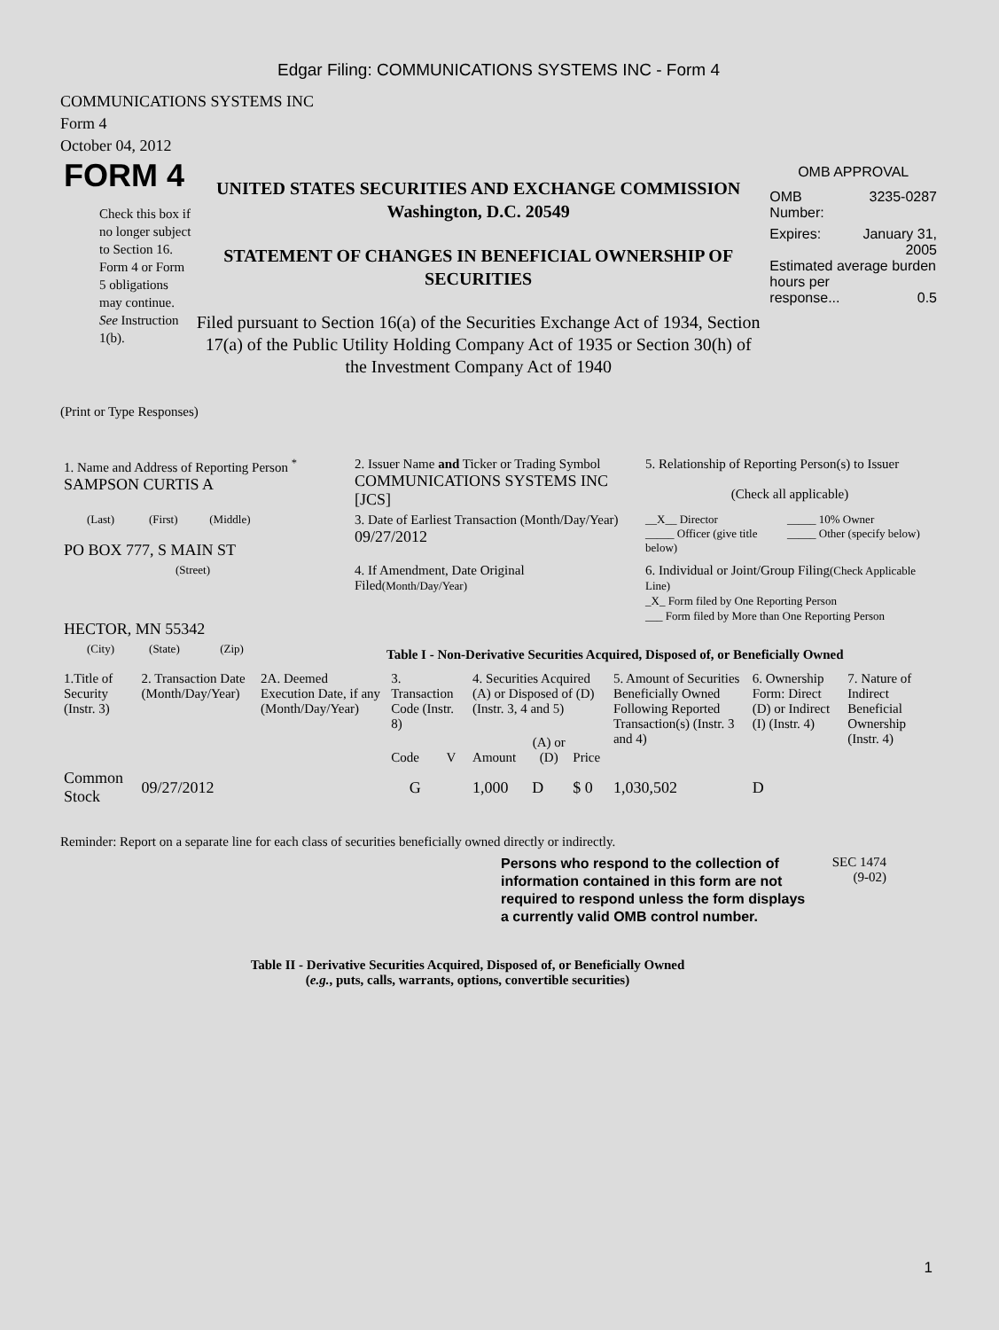Edgar Filing: COMMUNICATIONS SYSTEMS INC - Form 4
COMMUNICATIONS SYSTEMS INC
Form 4
October 04, 2012
FORM 4
Check this box if no longer subject to Section 16. Form 4 or Form 5 obligations may continue. See Instruction 1(b).
UNITED STATES SECURITIES AND EXCHANGE COMMISSION
Washington, D.C. 20549
STATEMENT OF CHANGES IN BENEFICIAL OWNERSHIP OF SECURITIES
Filed pursuant to Section 16(a) of the Securities Exchange Act of 1934, Section 17(a) of the Public Utility Holding Company Act of 1935 or Section 30(h) of the Investment Company Act of 1940
OMB APPROVAL
OMB
Number: 3235-0287
Expires: January 31,
2005
Estimated average burden hours per
response... 0.5
(Print or Type Responses)
| 1. Name and Address of Reporting Person <sup>*</sup> SAMPSON CURTIS A | 2. Issuer Name and Ticker or Trading Symbol COMMUNICATIONS SYSTEMS INC [JCS] | 5. Relationship of Reporting Person(s) to Issuer (Check all applicable) |
| (Last) (First) (Middle) PO BOX 777, S MAIN ST | 3. Date of Earliest Transaction (Month/Day/Year) 09/27/2012 | / __X__ Director / _____ 10% Owner / / _____ Officer (give title below) / _____ Other (specify below) / |
| (Street) HECTOR, MN 55342 | 4. If Amendment, Date Original Filed (Month/Day/Year) | 6. Individual or Joint/Group Filing (Check Applicable Line) _X_ Form filed by One Reporting Person ___ Form filed by More than One Reporting Person |
| (City) (State) (Zip) | Table I - Non-Derivative Securities Acquired, Disposed of, or Beneficially Owned | |
| 1.Title of Security (Instr. 3) | 2. Transaction Date (Month/Day/Year) | 2A. Deemed Execution Date, if any (Month/Day/Year) | 3. Transaction Code (Instr. 8) | | 4. Securities Acquired (A) or Disposed of (D) (Instr. 3, 4 and 5) | | | 5. Amount of Securities Beneficially Owned Following Reported Transaction(s) (Instr. 3 and 4) | 6. Ownership Form: Direct (D) or Indirect (I) (Instr. 4) | 7. Nature of Indirect Beneficial Ownership (Instr. 4) |
| | | | Code | V | Amount | (A) or (D) | Price | | | |
| Common Stock | 09/27/2012 | | G | | 1,000 | D | $ 0 | 1,030,502 | D | |
Reminder: Report on a separate line for each class of securities beneficially owned directly or indirectly.
Persons who respond to the collection of information contained in this form are not required to respond unless the form displays a currently valid OMB control number.
SEC 1474
(9-02)
Table II - Derivative Securities Acquired, Disposed of, or Beneficially Owned
(e.g., puts, calls, warrants, options, convertible securities)
1